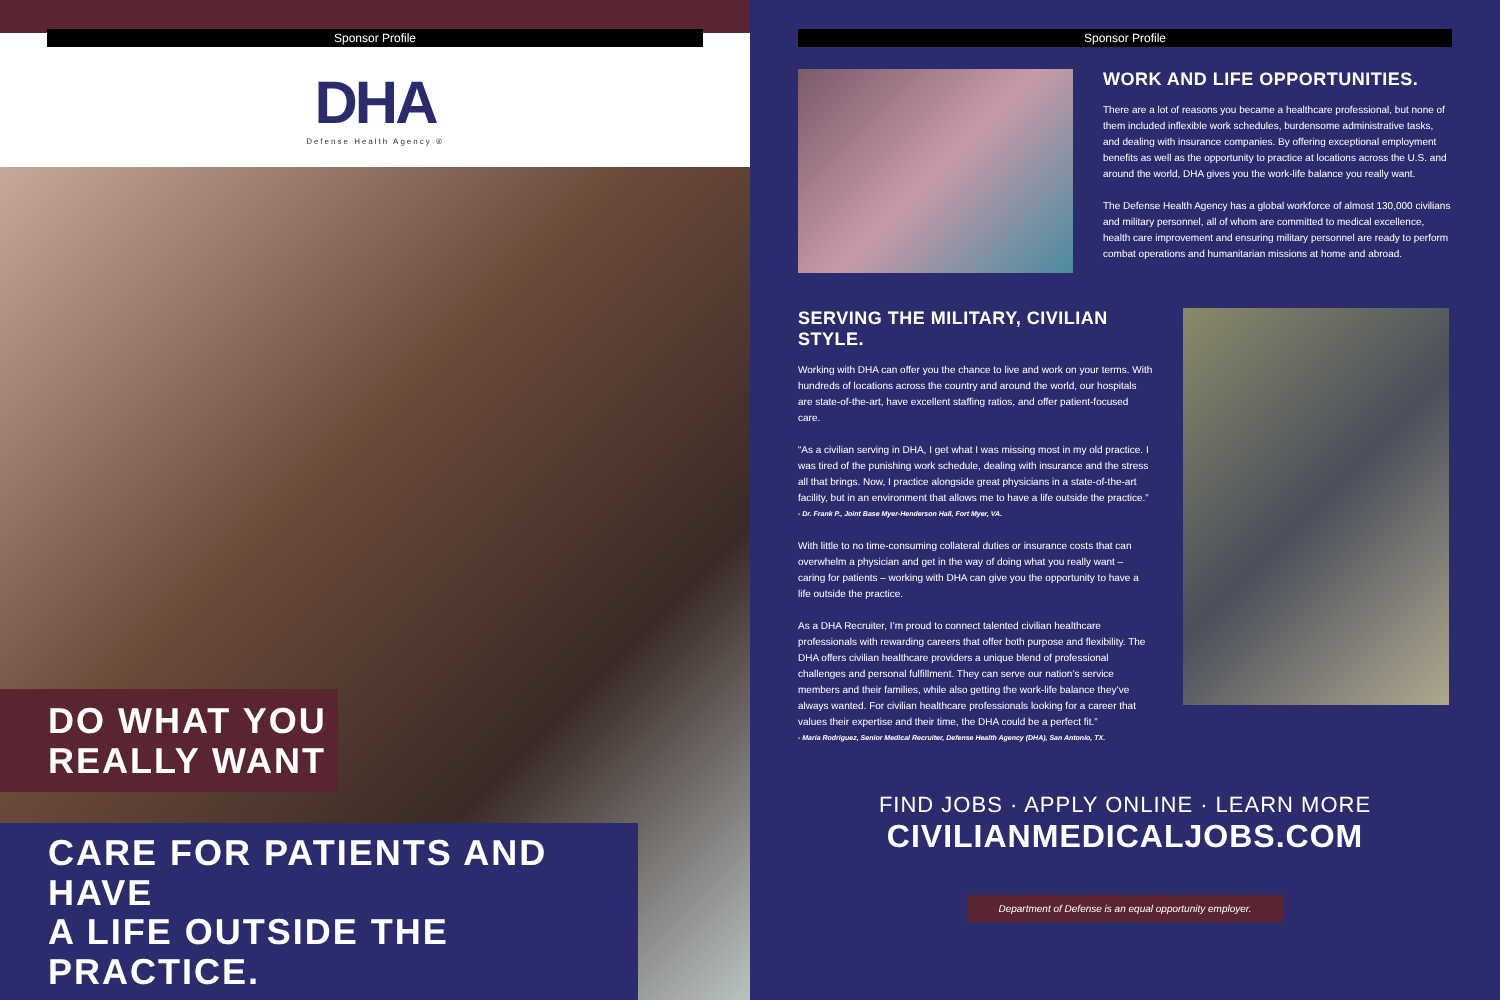Sponsor Profile
DHA
Defense Health Agency ®
DO WHAT YOU
REALLY WANT
CARE FOR PATIENTS AND HAVE
A LIFE OUTSIDE THE PRACTICE.
Sponsor Profile
WORK AND LIFE OPPORTUNITIES.
There are a lot of reasons you became a healthcare professional, but none of them included inflexible work schedules, burdensome administrative tasks, and dealing with insurance companies. By offering exceptional employment benefits as well as the opportunity to practice at locations across the U.S. and around the world, DHA gives you the work-life balance you really want.
The Defense Health Agency has a global workforce of almost 130,000 civilians and military personnel, all of whom are committed to medical excellence, health care improvement and ensuring military personnel are ready to perform combat operations and humanitarian missions at home and abroad.
SERVING THE MILITARY, CIVILIAN STYLE.
Working with DHA can offer you the chance to live and work on your terms. With hundreds of locations across the country and around the world, our hospitals are state-of-the-art, have excellent staffing ratios, and offer patient-focused care.
“As a civilian serving in DHA, I get what I was missing most in my old practice. I was tired of the punishing work schedule, dealing with insurance and the stress all that brings. Now, I practice alongside great physicians in a state-of-the-art facility, but in an environment that allows me to have a life outside the practice.”
- Dr. Frank P., Joint Base Myer-Henderson Hall, Fort Myer, VA.
With little to no time-consuming collateral duties or insurance costs that can overwhelm a physician and get in the way of doing what you really want – caring for patients – working with DHA can give you the opportunity to have a life outside the practice.
As a DHA Recruiter, I’m proud to connect talented civilian healthcare professionals with rewarding careers that offer both purpose and flexibility. The DHA offers civilian healthcare providers a unique blend of professional challenges and personal fulfillment. They can serve our nation’s service members and their families, while also getting the work-life balance they’ve always wanted. For civilian healthcare professionals looking for a career that values their expertise and their time, the DHA could be a perfect fit.”
- Maria Rodriguez, Senior Medical Recruiter, Defense Health Agency (DHA), San Antonio, TX.
FIND JOBS · APPLY ONLINE · LEARN MORE
CIVILIANMEDICALJOBS.COM
Department of Defense is an equal opportunity employer.